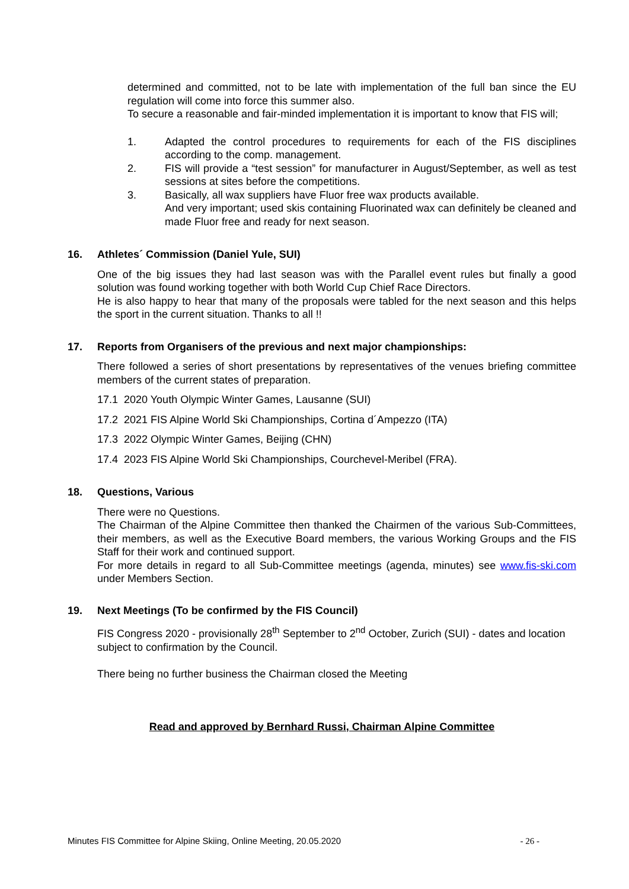determined and committed, not to be late with implementation of the full ban since the EU regulation will come into force this summer also.
To secure a reasonable and fair-minded implementation it is important to know that FIS will;
1. Adapted the control procedures to requirements for each of the FIS disciplines according to the comp. management.
2. FIS will provide a “test session” for manufacturer in August/September, as well as test sessions at sites before the competitions.
3. Basically, all wax suppliers have Fluor free wax products available.
And very important; used skis containing Fluorinated wax can definitely be cleaned and made Fluor free and ready for next season.
16. Athletes´ Commission (Daniel Yule, SUI)
One of the big issues they had last season was with the Parallel event rules but finally a good solution was found working together with both World Cup Chief Race Directors.
He is also happy to hear that many of the proposals were tabled for the next season and this helps the sport in the current situation. Thanks to all !!
17. Reports from Organisers of the previous and next major championships:
There followed a series of short presentations by representatives of the venues briefing committee members of the current states of preparation.
17.1 2020 Youth Olympic Winter Games, Lausanne (SUI)
17.2 2021 FIS Alpine World Ski Championships, Cortina d´Ampezzo (ITA)
17.3 2022 Olympic Winter Games, Beijing (CHN)
17.4 2023 FIS Alpine World Ski Championships, Courchevel-Meribel (FRA).
18. Questions, Various
There were no Questions.
The Chairman of the Alpine Committee then thanked the Chairmen of the various Sub-Committees, their members, as well as the Executive Board members, the various Working Groups and the FIS Staff for their work and continued support.
For more details in regard to all Sub-Committee meetings (agenda, minutes) see www.fis-ski.com under Members Section.
19. Next Meetings (To be confirmed by the FIS Council)
FIS Congress 2020 - provisionally 28<sup>th</sup> September to 2<sup>nd</sup> October, Zurich (SUI) - dates and location subject to confirmation by the Council.
There being no further business the Chairman closed the Meeting
Read and approved by Bernhard Russi, Chairman Alpine Committee
Minutes FIS Committee for Alpine Skiing, Online Meeting, 20.05.2020 - 26 -